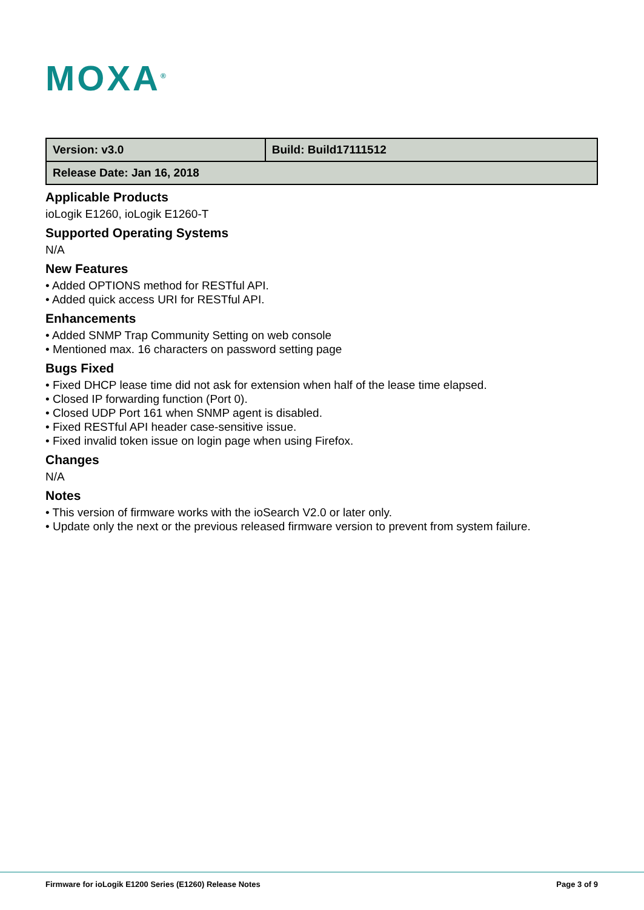MOXA<sup>®</sup>
| Version: v3.0 | Build: Build17111512 |
| Release Date: Jan 16, 2018 | |
Applicable Products
ioLogik E1260, ioLogik E1260-T
Supported Operating Systems
N/A
New Features
• Added OPTIONS method for RESTful API.
• Added quick access URI for RESTful API.
Enhancements
• Added SNMP Trap Community Setting on web console
• Mentioned max. 16 characters on password setting page
Bugs Fixed
• Fixed DHCP lease time did not ask for extension when half of the lease time elapsed.
• Closed IP forwarding function (Port 0).
• Closed UDP Port 161 when SNMP agent is disabled.
• Fixed RESTful API header case-sensitive issue.
• Fixed invalid token issue on login page when using Firefox.
Changes
N/A
Notes
• This version of firmware works with the ioSearch V2.0 or later only.
• Update only the next or the previous released firmware version to prevent from system failure.
Firmware for ioLogik E1200 Series (E1260) Release Notes Page 3 of 9